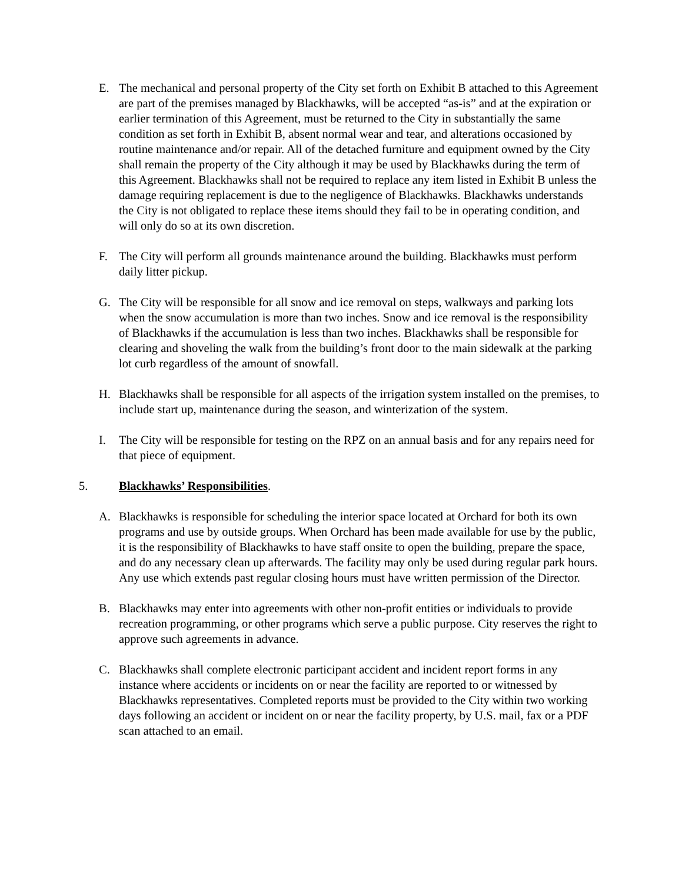E. The mechanical and personal property of the City set forth on Exhibit B attached to this Agreement are part of the premises managed by Blackhawks, will be accepted “as-is” and at the expiration or earlier termination of this Agreement, must be returned to the City in substantially the same condition as set forth in Exhibit B, absent normal wear and tear, and alterations occasioned by routine maintenance and/or repair. All of the detached furniture and equipment owned by the City shall remain the property of the City although it may be used by Blackhawks during the term of this Agreement. Blackhawks shall not be required to replace any item listed in Exhibit B unless the damage requiring replacement is due to the negligence of Blackhawks. Blackhawks understands the City is not obligated to replace these items should they fail to be in operating condition, and will only do so at its own discretion.
F. The City will perform all grounds maintenance around the building. Blackhawks must perform daily litter pickup.
G. The City will be responsible for all snow and ice removal on steps, walkways and parking lots when the snow accumulation is more than two inches. Snow and ice removal is the responsibility of Blackhawks if the accumulation is less than two inches. Blackhawks shall be responsible for clearing and shoveling the walk from the building’s front door to the main sidewalk at the parking lot curb regardless of the amount of snowfall.
H. Blackhawks shall be responsible for all aspects of the irrigation system installed on the premises, to include start up, maintenance during the season, and winterization of the system.
I. The City will be responsible for testing on the RPZ on an annual basis and for any repairs need for that piece of equipment.
5. Blackhawks’ Responsibilities.
A. Blackhawks is responsible for scheduling the interior space located at Orchard for both its own programs and use by outside groups. When Orchard has been made available for use by the public, it is the responsibility of Blackhawks to have staff onsite to open the building, prepare the space, and do any necessary clean up afterwards. The facility may only be used during regular park hours. Any use which extends past regular closing hours must have written permission of the Director.
B. Blackhawks may enter into agreements with other non-profit entities or individuals to provide recreation programming, or other programs which serve a public purpose. City reserves the right to approve such agreements in advance.
C. Blackhawks shall complete electronic participant accident and incident report forms in any instance where accidents or incidents on or near the facility are reported to or witnessed by Blackhawks representatives. Completed reports must be provided to the City within two working days following an accident or incident on or near the facility property, by U.S. mail, fax or a PDF scan attached to an email.